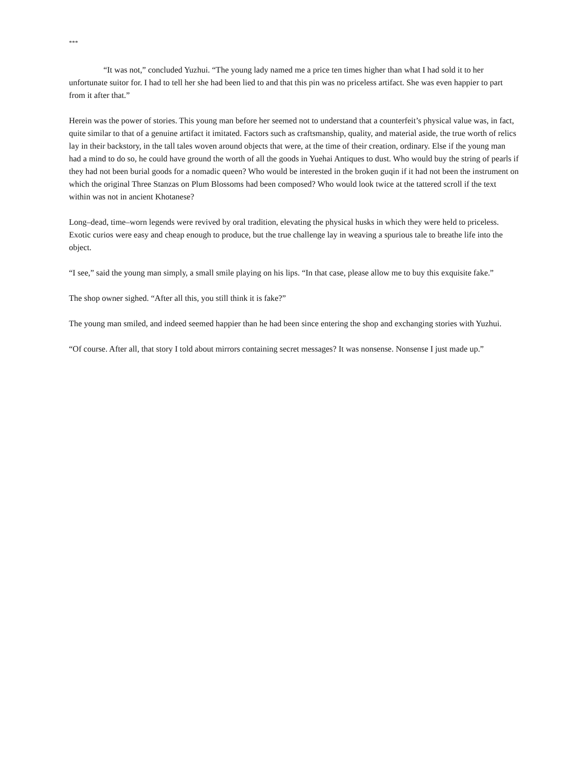***
“It was not,” concluded Yuzhui. “The young lady named me a price ten times higher than what I had sold it to her unfortunate suitor for. I had to tell her she had been lied to and that this pin was no priceless artifact. She was even happier to part from it after that.”
Herein was the power of stories. This young man before her seemed not to understand that a counterfeit’s physical value was, in fact, quite similar to that of a genuine artifact it imitated. Factors such as craftsmanship, quality, and material aside, the true worth of relics lay in their backstory, in the tall tales woven around objects that were, at the time of their creation, ordinary. Else if the young man had a mind to do so, he could have ground the worth of all the goods in Yuehai Antiques to dust. Who would buy the string of pearls if they had not been burial goods for a nomadic queen? Who would be interested in the broken guqin if it had not been the instrument on which the original Three Stanzas on Plum Blossoms had been composed? Who would look twice at the tattered scroll if the text within was not in ancient Khotanese?
Long–dead, time–worn legends were revived by oral tradition, elevating the physical husks in which they were held to priceless. Exotic curios were easy and cheap enough to produce, but the true challenge lay in weaving a spurious tale to breathe life into the object.
“I see,” said the young man simply, a small smile playing on his lips. “In that case, please allow me to buy this exquisite fake.”
The shop owner sighed. “After all this, you still think it is fake?”
The young man smiled, and indeed seemed happier than he had been since entering the shop and exchanging stories with Yuzhui.
“Of course. After all, that story I told about mirrors containing secret messages? It was nonsense. Nonsense I just made up.”